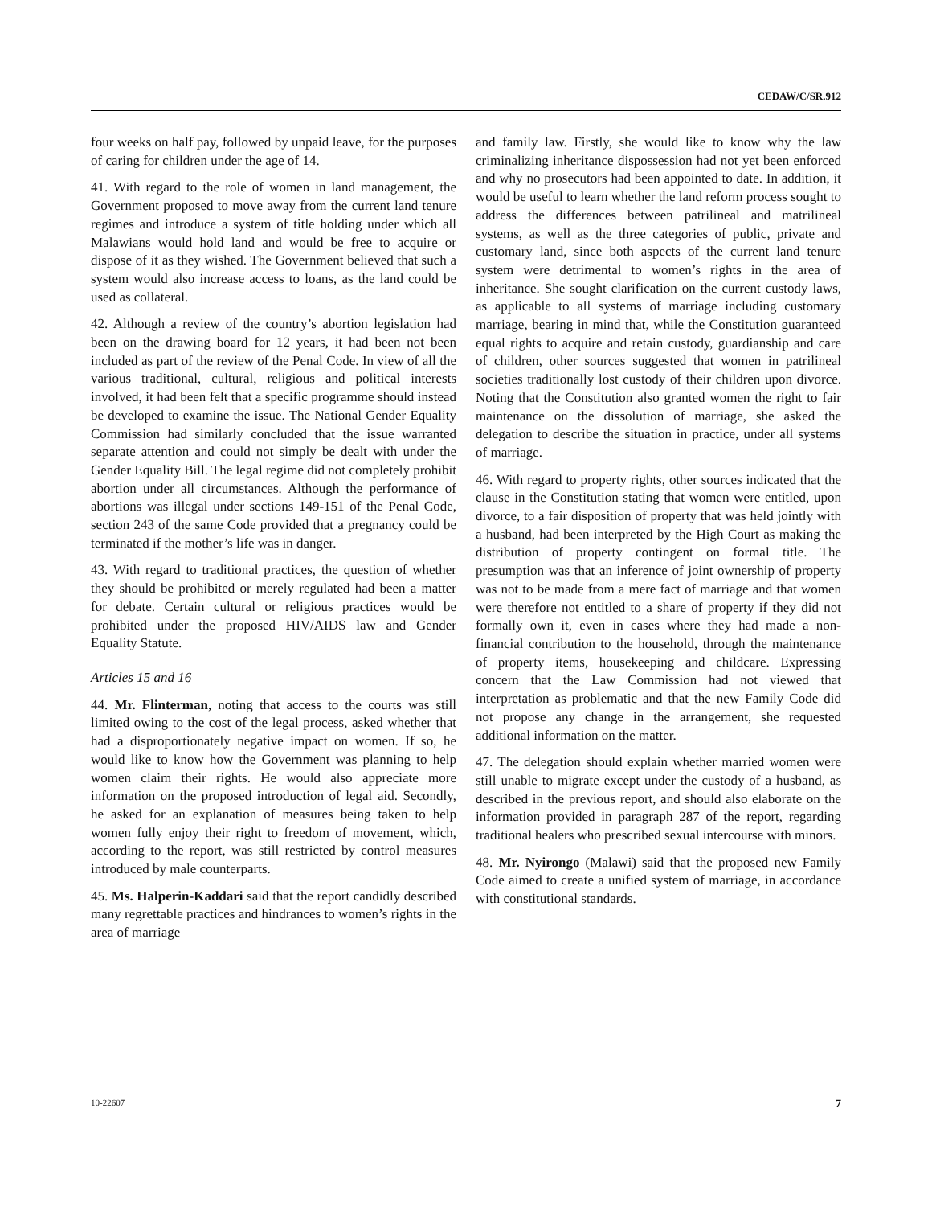CEDAW/C/SR.912
four weeks on half pay, followed by unpaid leave, for the purposes of caring for children under the age of 14.
41. With regard to the role of women in land management, the Government proposed to move away from the current land tenure regimes and introduce a system of title holding under which all Malawians would hold land and would be free to acquire or dispose of it as they wished. The Government believed that such a system would also increase access to loans, as the land could be used as collateral.
42. Although a review of the country’s abortion legislation had been on the drawing board for 12 years, it had been not been included as part of the review of the Penal Code. In view of all the various traditional, cultural, religious and political interests involved, it had been felt that a specific programme should instead be developed to examine the issue. The National Gender Equality Commission had similarly concluded that the issue warranted separate attention and could not simply be dealt with under the Gender Equality Bill. The legal regime did not completely prohibit abortion under all circumstances. Although the performance of abortions was illegal under sections 149-151 of the Penal Code, section 243 of the same Code provided that a pregnancy could be terminated if the mother’s life was in danger.
43. With regard to traditional practices, the question of whether they should be prohibited or merely regulated had been a matter for debate. Certain cultural or religious practices would be prohibited under the proposed HIV/AIDS law and Gender Equality Statute.
Articles 15 and 16
44. Mr. Flinterman, noting that access to the courts was still limited owing to the cost of the legal process, asked whether that had a disproportionately negative impact on women. If so, he would like to know how the Government was planning to help women claim their rights. He would also appreciate more information on the proposed introduction of legal aid. Secondly, he asked for an explanation of measures being taken to help women fully enjoy their right to freedom of movement, which, according to the report, was still restricted by control measures introduced by male counterparts.
45. Ms. Halperin-Kaddari said that the report candidly described many regrettable practices and hindrances to women’s rights in the area of marriage
and family law. Firstly, she would like to know why the law criminalizing inheritance dispossession had not yet been enforced and why no prosecutors had been appointed to date. In addition, it would be useful to learn whether the land reform process sought to address the differences between patrilineal and matrilineal systems, as well as the three categories of public, private and customary land, since both aspects of the current land tenure system were detrimental to women’s rights in the area of inheritance. She sought clarification on the current custody laws, as applicable to all systems of marriage including customary marriage, bearing in mind that, while the Constitution guaranteed equal rights to acquire and retain custody, guardianship and care of children, other sources suggested that women in patrilineal societies traditionally lost custody of their children upon divorce. Noting that the Constitution also granted women the right to fair maintenance on the dissolution of marriage, she asked the delegation to describe the situation in practice, under all systems of marriage.
46. With regard to property rights, other sources indicated that the clause in the Constitution stating that women were entitled, upon divorce, to a fair disposition of property that was held jointly with a husband, had been interpreted by the High Court as making the distribution of property contingent on formal title. The presumption was that an inference of joint ownership of property was not to be made from a mere fact of marriage and that women were therefore not entitled to a share of property if they did not formally own it, even in cases where they had made a non-financial contribution to the household, through the maintenance of property items, housekeeping and childcare. Expressing concern that the Law Commission had not viewed that interpretation as problematic and that the new Family Code did not propose any change in the arrangement, she requested additional information on the matter.
47. The delegation should explain whether married women were still unable to migrate except under the custody of a husband, as described in the previous report, and should also elaborate on the information provided in paragraph 287 of the report, regarding traditional healers who prescribed sexual intercourse with minors.
48. Mr. Nyirongo (Malawi) said that the proposed new Family Code aimed to create a unified system of marriage, in accordance with constitutional standards.
10-22607 7